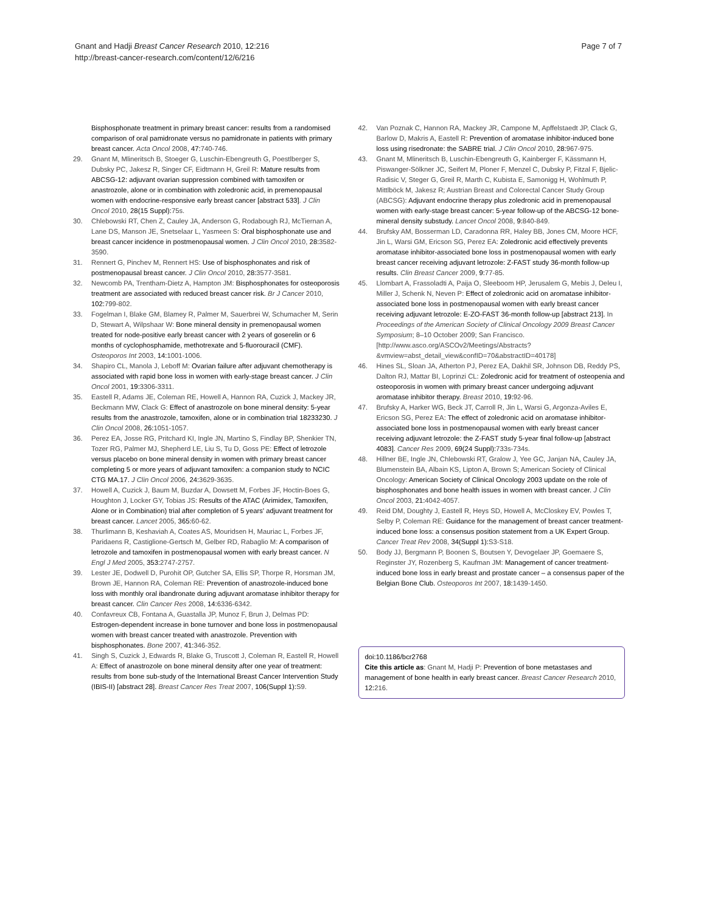Gnant and Hadji Breast Cancer Research 2010, 12:216
http://breast-cancer-research.com/content/12/6/216
Page 7 of 7
Bisphosphonate treatment in primary breast cancer: results from a randomised comparison of oral pamidronate versus no pamidronate in patients with primary breast cancer. Acta Oncol 2008, 47: 740-746.
29. Gnant M, Mlineritsch B, Stoeger G, Luschin-Ebengreuth G, Poestlberger S, Dubsky PC, Jakesz R, Singer CF, Eidtmann H, Greil R: Mature results from ABCSG-12: adjuvant ovarian suppression combined with tamoxifen or anastrozole, alone or in combination with zoledronic acid, in premenopausal women with endocrine-responsive early breast cancer [abstract 533]. J Clin Oncol 2010, 28(15 Suppl): 75s.
30. Chlebowski RT, Chen Z, Cauley JA, Anderson G, Rodabough RJ, McTiernan A, Lane DS, Manson JE, Snetselaar L, Yasmeen S: Oral bisphosphonate use and breast cancer incidence in postmenopausal women. J Clin Oncol 2010, 28: 3582-3590.
31. Rennert G, Pinchev M, Rennert HS: Use of bisphosphonates and risk of postmenopausal breast cancer. J Clin Oncol 2010, 28: 3577-3581.
32. Newcomb PA, Trentham-Dietz A, Hampton JM: Bisphosphonates for osteoporosis treatment are associated with reduced breast cancer risk. Br J Cancer 2010, 102: 799-802.
33. Fogelman I, Blake GM, Blamey R, Palmer M, Sauerbrei W, Schumacher M, Serin D, Stewart A, Wilpshaar W: Bone mineral density in premenopausal women treated for node-positive early breast cancer with 2 years of goserelin or 6 months of cyclophosphamide, methotrexate and 5-fluorouracil (CMF). Osteoporos Int 2003, 14: 1001-1006.
34. Shapiro CL, Manola J, Leboff M: Ovarian failure after adjuvant chemotherapy is associated with rapid bone loss in women with early-stage breast cancer. J Clin Oncol 2001, 19: 3306-3311.
35. Eastell R, Adams JE, Coleman RE, Howell A, Hannon RA, Cuzick J, Mackey JR, Beckmann MW, Clack G: Effect of anastrozole on bone mineral density: 5-year results from the anastrozole, tamoxifen, alone or in combination trial 18233230. J Clin Oncol 2008, 26: 1051-1057.
36. Perez EA, Josse RG, Pritchard KI, Ingle JN, Martino S, Findlay BP, Shenkier TN, Tozer RG, Palmer MJ, Shepherd LE, Liu S, Tu D, Goss PE: Effect of letrozole versus placebo on bone mineral density in women with primary breast cancer completing 5 or more years of adjuvant tamoxifen: a companion study to NCIC CTG MA.17. J Clin Oncol 2006, 24: 3629-3635.
37. Howell A, Cuzick J, Baum M, Buzdar A, Dowsett M, Forbes JF, Hoctin-Boes G, Houghton J, Locker GY, Tobias JS: Results of the ATAC (Arimidex, Tamoxifen, Alone or in Combination) trial after completion of 5 years' adjuvant treatment for breast cancer. Lancet 2005, 365: 60-62.
38. Thurlimann B, Keshaviah A, Coates AS, Mouridsen H, Mauriac L, Forbes JF, Paridaens R, Castiglione-Gertsch M, Gelber RD, Rabaglio M: A comparison of letrozole and tamoxifen in postmenopausal women with early breast cancer. N Engl J Med 2005, 353: 2747-2757.
39. Lester JE, Dodwell D, Purohit OP, Gutcher SA, Ellis SP, Thorpe R, Horsman JM, Brown JE, Hannon RA, Coleman RE: Prevention of anastrozole-induced bone loss with monthly oral ibandronate during adjuvant aromatase inhibitor therapy for breast cancer. Clin Cancer Res 2008, 14: 6336-6342.
40. Confavreux CB, Fontana A, Guastalla JP, Munoz F, Brun J, Delmas PD: Estrogen-dependent increase in bone turnover and bone loss in postmenopausal women with breast cancer treated with anastrozole. Prevention with bisphosphonates. Bone 2007, 41: 346-352.
41. Singh S, Cuzick J, Edwards R, Blake G, Truscott J, Coleman R, Eastell R, Howell A: Effect of anastrozole on bone mineral density after one year of treatment: results from bone sub-study of the International Breast Cancer Intervention Study (IBIS-II) [abstract 28]. Breast Cancer Res Treat 2007, 106(Suppl 1): S9.
42. Van Poznak C, Hannon RA, Mackey JR, Campone M, Apffelstaedt JP, Clack G, Barlow D, Makris A, Eastell R: Prevention of aromatase inhibitor-induced bone loss using risedronate: the SABRE trial. J Clin Oncol 2010, 28: 967-975.
43. Gnant M, Mlineritsch B, Luschin-Ebengreuth G, Kainberger F, Kässmann H, Piswanger-Sölkner JC, Seifert M, Ploner F, Menzel C, Dubsky P, Fitzal F, Bjelic-Radisic V, Steger G, Greil R, Marth C, Kubista E, Samonigg H, Wohlmuth P, Mittlböck M, Jakesz R; Austrian Breast and Colorectal Cancer Study Group (ABCSG): Adjuvant endocrine therapy plus zoledronic acid in premenopausal women with early-stage breast cancer: 5-year follow-up of the ABCSG-12 bone-mineral density substudy. Lancet Oncol 2008, 9: 840-849.
44. Brufsky AM, Bosserman LD, Caradonna RR, Haley BB, Jones CM, Moore HCF, Jin L, Warsi GM, Ericson SG, Perez EA: Zoledronic acid effectively prevents aromatase inhibitor-associated bone loss in postmenopausal women with early breast cancer receiving adjuvant letrozole: Z-FAST study 36-month follow-up results. Clin Breast Cancer 2009, 9: 77-85.
45. Llombart A, Frassoladti A, Paija O, Sleeboom HP, Jerusalem G, Mebis J, Deleu I, Miller J, Schenk N, Neven P: Effect of zoledronic acid on aromatase inhibitor-associated bone loss in postmenopausal women with early breast cancer receiving adjuvant letrozole: E-ZO-FAST 36-month follow-up [abstract 213]. In Proceedings of the American Society of Clinical Oncology 2009 Breast Cancer Symposium; 8–10 October 2009; San Francisco. [http://www.asco.org/ASCOv2/Meetings/Abstracts?&vmview=abst_detail_view&confID=70&abstractID=40178]
46. Hines SL, Sloan JA, Atherton PJ, Perez EA, Dakhil SR, Johnson DB, Reddy PS, Dalton RJ, Mattar BI, Loprinzi CL: Zoledronic acid for treatment of osteopenia and osteoporosis in women with primary breast cancer undergoing adjuvant aromatase inhibitor therapy. Breast 2010, 19: 92-96.
47. Brufsky A, Harker WG, Beck JT, Carroll R, Jin L, Warsi G, Argonza-Aviles E, Ericson SG, Perez EA: The effect of zoledronic acid on aromatase inhibitor-associated bone loss in postmenopausal women with early breast cancer receiving adjuvant letrozole: the Z-FAST study 5-year final follow-up [abstract 4083]. Cancer Res 2009, 69(24 Suppl): 733s-734s.
48. Hillner BE, Ingle JN, Chlebowski RT, Gralow J, Yee GC, Janjan NA, Cauley JA, Blumenstein BA, Albain KS, Lipton A, Brown S; American Society of Clinical Oncology: American Society of Clinical Oncology 2003 update on the role of bisphosphonates and bone health issues in women with breast cancer. J Clin Oncol 2003, 21: 4042-4057.
49. Reid DM, Doughty J, Eastell R, Heys SD, Howell A, McCloskey EV, Powles T, Selby P, Coleman RE: Guidance for the management of breast cancer treatment-induced bone loss: a consensus position statement from a UK Expert Group. Cancer Treat Rev 2008, 34(Suppl 1): S3-S18.
50. Body JJ, Bergmann P, Boonen S, Boutsen Y, Devogelaer JP, Goemaere S, Reginster JY, Rozenberg S, Kaufman JM: Management of cancer treatment-induced bone loss in early breast and prostate cancer – a consensus paper of the Belgian Bone Club. Osteoporos Int 2007, 18: 1439-1450.
doi:10.1186/bcr2768
Cite this article as: Gnant M, Hadji P: Prevention of bone metastases and management of bone health in early breast cancer. Breast Cancer Research 2010, 12: 216.